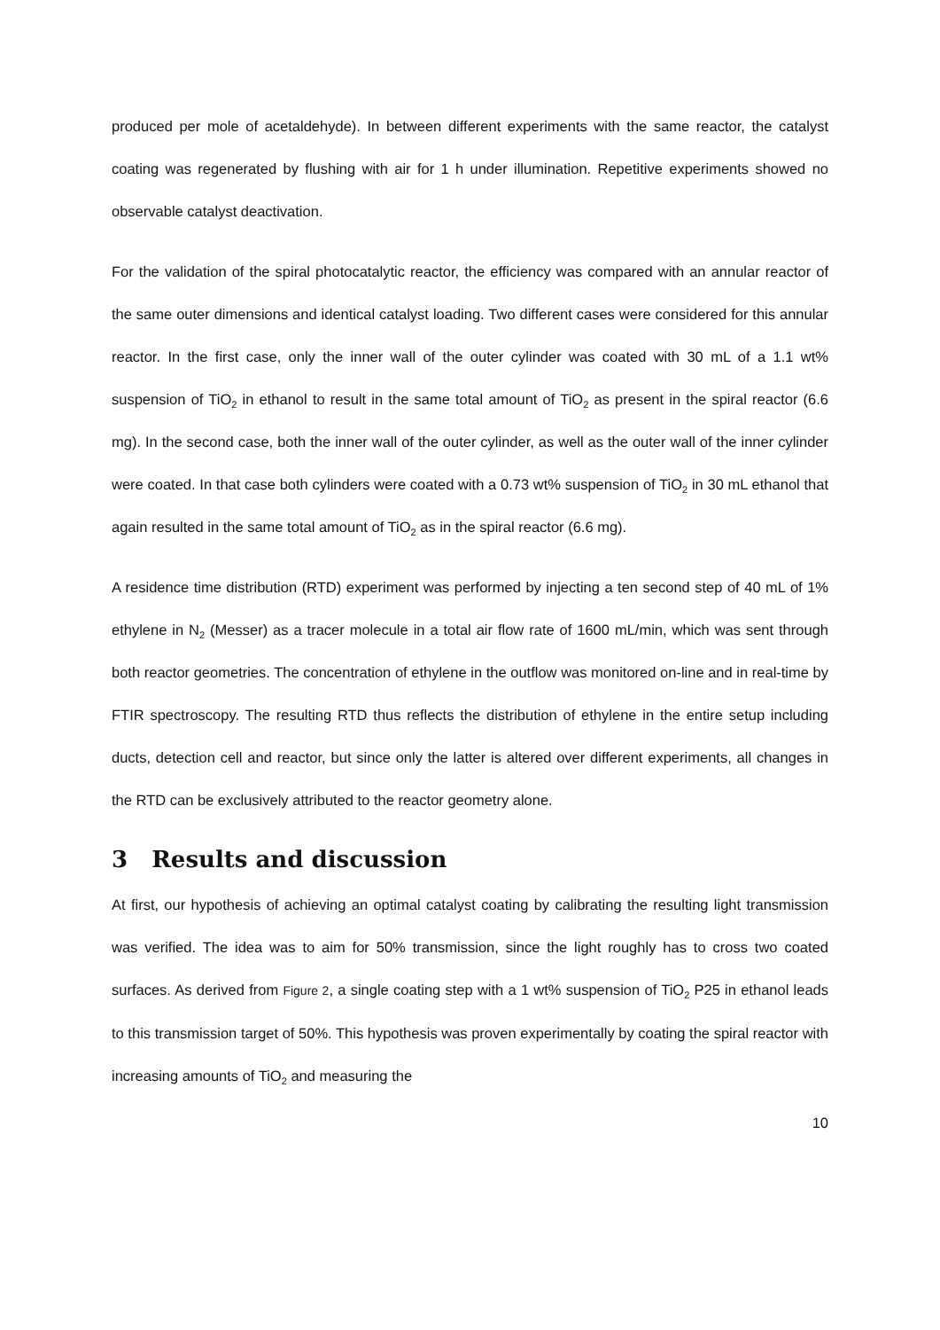produced per mole of acetaldehyde). In between different experiments with the same reactor, the catalyst coating was regenerated by flushing with air for 1 h under illumination. Repetitive experiments showed no observable catalyst deactivation.
For the validation of the spiral photocatalytic reactor, the efficiency was compared with an annular reactor of the same outer dimensions and identical catalyst loading. Two different cases were considered for this annular reactor. In the first case, only the inner wall of the outer cylinder was coated with 30 mL of a 1.1 wt% suspension of TiO<sub>2</sub> in ethanol to result in the same total amount of TiO<sub>2</sub> as present in the spiral reactor (6.6 mg). In the second case, both the inner wall of the outer cylinder, as well as the outer wall of the inner cylinder were coated. In that case both cylinders were coated with a 0.73 wt% suspension of TiO<sub>2</sub> in 30 mL ethanol that again resulted in the same total amount of TiO<sub>2</sub> as in the spiral reactor (6.6 mg).
A residence time distribution (RTD) experiment was performed by injecting a ten second step of 40 mL of 1% ethylene in N<sub>2</sub> (Messer) as a tracer molecule in a total air flow rate of 1600 mL/min, which was sent through both reactor geometries. The concentration of ethylene in the outflow was monitored on-line and in real-time by FTIR spectroscopy. The resulting RTD thus reflects the distribution of ethylene in the entire setup including ducts, detection cell and reactor, but since only the latter is altered over different experiments, all changes in the RTD can be exclusively attributed to the reactor geometry alone.
3 Results and discussion
At first, our hypothesis of achieving an optimal catalyst coating by calibrating the resulting light transmission was verified. The idea was to aim for 50% transmission, since the light roughly has to cross two coated surfaces. As derived from Figure 2, a single coating step with a 1 wt% suspension of TiO<sub>2</sub> P25 in ethanol leads to this transmission target of 50%. This hypothesis was proven experimentally by coating the spiral reactor with increasing amounts of TiO<sub>2</sub> and measuring the
10